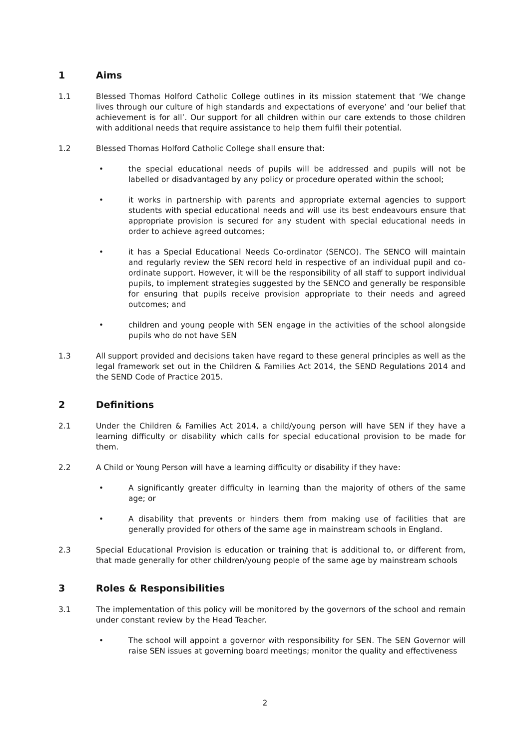1 Aims
1.1 Blessed Thomas Holford Catholic College outlines in its mission statement that ‘We change lives through our culture of high standards and expectations of everyone’ and ‘our belief that achievement is for all’. Our support for all children within our care extends to those children with additional needs that require assistance to help them fulfil their potential.
1.2 Blessed Thomas Holford Catholic College shall ensure that:
• the special educational needs of pupils will be addressed and pupils will not be labelled or disadvantaged by any policy or procedure operated within the school;
• it works in partnership with parents and appropriate external agencies to support students with special educational needs and will use its best endeavours ensure that appropriate provision is secured for any student with special educational needs in order to achieve agreed outcomes;
• it has a Special Educational Needs Co-ordinator (SENCO). The SENCO will maintain and regularly review the SEN record held in respective of an individual pupil and co-ordinate support. However, it will be the responsibility of all staff to support individual pupils, to implement strategies suggested by the SENCO and generally be responsible for ensuring that pupils receive provision appropriate to their needs and agreed outcomes; and
• children and young people with SEN engage in the activities of the school alongside pupils who do not have SEN
1.3 All support provided and decisions taken have regard to these general principles as well as the legal framework set out in the Children & Families Act 2014, the SEND Regulations 2014 and the SEND Code of Practice 2015.
2 Definitions
2.1 Under the Children & Families Act 2014, a child/young person will have SEN if they have a learning difficulty or disability which calls for special educational provision to be made for them.
2.2 A Child or Young Person will have a learning difficulty or disability if they have:
• A significantly greater difficulty in learning than the majority of others of the same age; or
• A disability that prevents or hinders them from making use of facilities that are generally provided for others of the same age in mainstream schools in England.
2.3 Special Educational Provision is education or training that is additional to, or different from, that made generally for other children/young people of the same age by mainstream schools
3 Roles & Responsibilities
3.1 The implementation of this policy will be monitored by the governors of the school and remain under constant review by the Head Teacher.
• The school will appoint a governor with responsibility for SEN. The SEN Governor will raise SEN issues at governing board meetings; monitor the quality and effectiveness
2